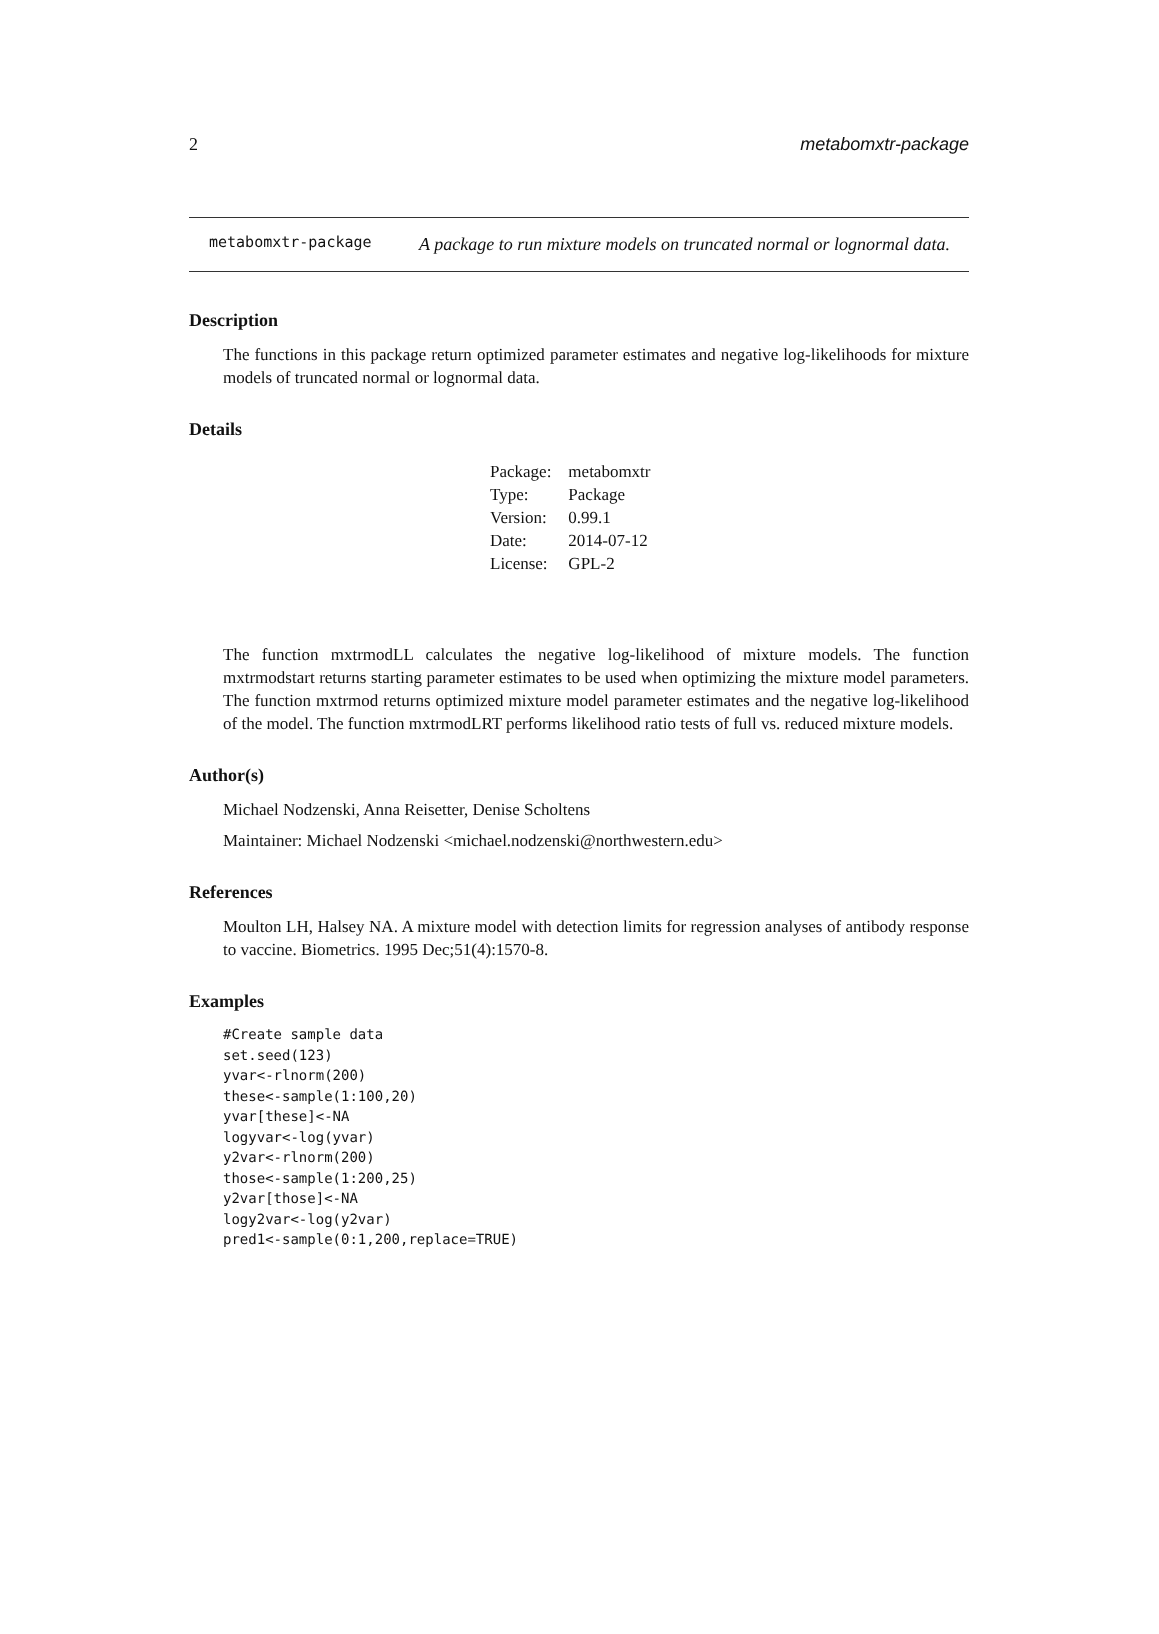2 metabomxtr-package
metabomxtr-package
A package to run mixture models on truncated normal or lognormal data.
Description
The functions in this package return optimized parameter estimates and negative log-likelihoods for mixture models of truncated normal or lognormal data.
Details
| Package: | metabomxtr |
| Type: | Package |
| Version: | 0.99.1 |
| Date: | 2014-07-12 |
| License: | GPL-2 |
The function mxtrmodLL calculates the negative log-likelihood of mixture models. The function mxtrmodstart returns starting parameter estimates to be used when optimizing the mixture model parameters. The function mxtrmod returns optimized mixture model parameter estimates and the negative log-likelihood of the model. The function mxtrmodLRT performs likelihood ratio tests of full vs. reduced mixture models.
Author(s)
Michael Nodzenski, Anna Reisetter, Denise Scholtens
Maintainer: Michael Nodzenski <michael.nodzenski@northwestern.edu>
References
Moulton LH, Halsey NA. A mixture model with detection limits for regression analyses of antibody response to vaccine. Biometrics. 1995 Dec;51(4):1570-8.
Examples
#Create sample data
set.seed(123)
yvar<-rlnorm(200)
these<-sample(1:100,20)
yvar[these]<-NA
logyvar<-log(yvar)
y2var<-rlnorm(200)
those<-sample(1:200,25)
y2var[those]<-NA
logy2var<-log(y2var)
pred1<-sample(0:1,200,replace=TRUE)